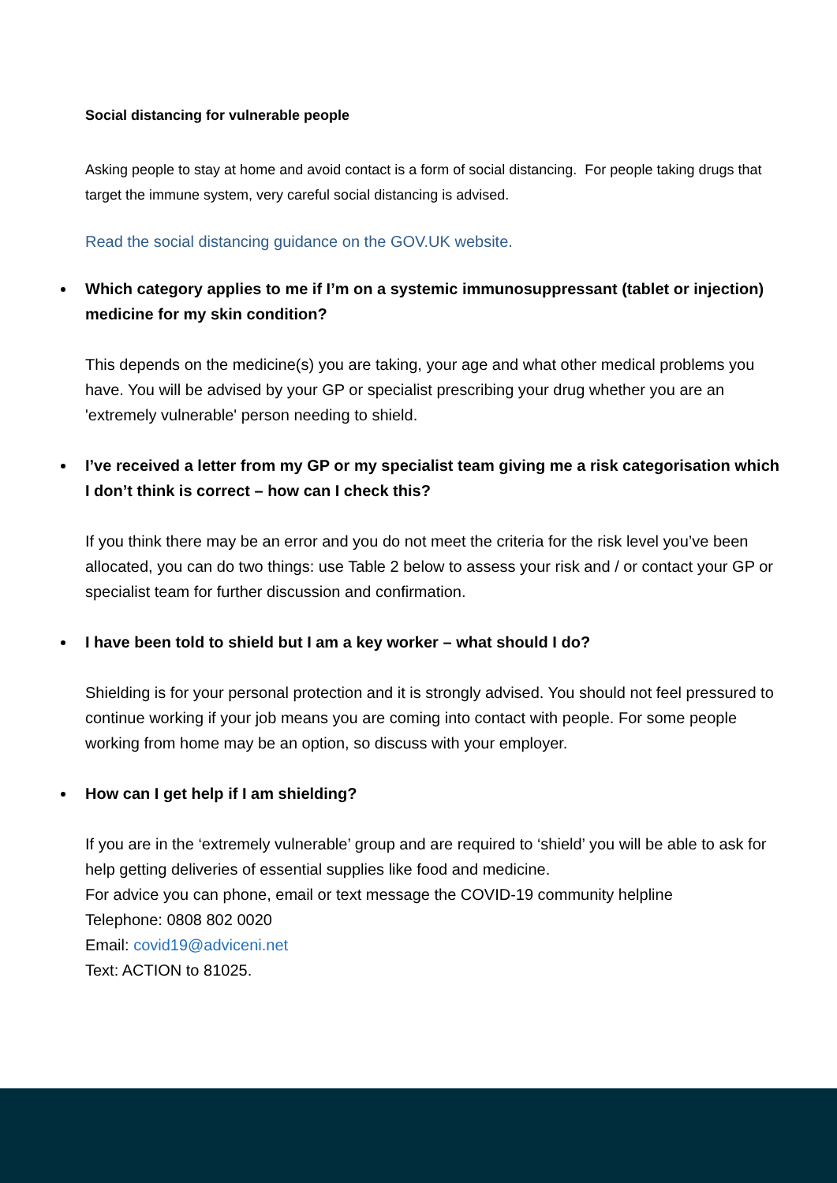Social distancing for vulnerable people
Asking people to stay at home and avoid contact is a form of social distancing. For people taking drugs that target the immune system, very careful social distancing is advised.
Read the social distancing guidance on the GOV.UK website.
Which category applies to me if I’m on a systemic immunosuppressant (tablet or injection) medicine for my skin condition?
This depends on the medicine(s) you are taking, your age and what other medical problems you have. You will be advised by your GP or specialist prescribing your drug whether you are an 'extremely vulnerable' person needing to shield.
I’ve received a letter from my GP or my specialist team giving me a risk categorisation which I don’t think is correct – how can I check this?
If you think there may be an error and you do not meet the criteria for the risk level you’ve been allocated, you can do two things: use Table 2 below to assess your risk and / or contact your GP or specialist team for further discussion and confirmation.
I have been told to shield but I am a key worker – what should I do?
Shielding is for your personal protection and it is strongly advised. You should not feel pressured to continue working if your job means you are coming into contact with people. For some people working from home may be an option, so discuss with your employer.
How can I get help if I am shielding?
If you are in the ‘extremely vulnerable’ group and are required to ‘shield’ you will be able to ask for help getting deliveries of essential supplies like food and medicine.
For advice you can phone, email or text message the COVID-19 community helpline
Telephone: 0808 802 0020
Email: covid19@adviceni.net
Text: ACTION to 81025.